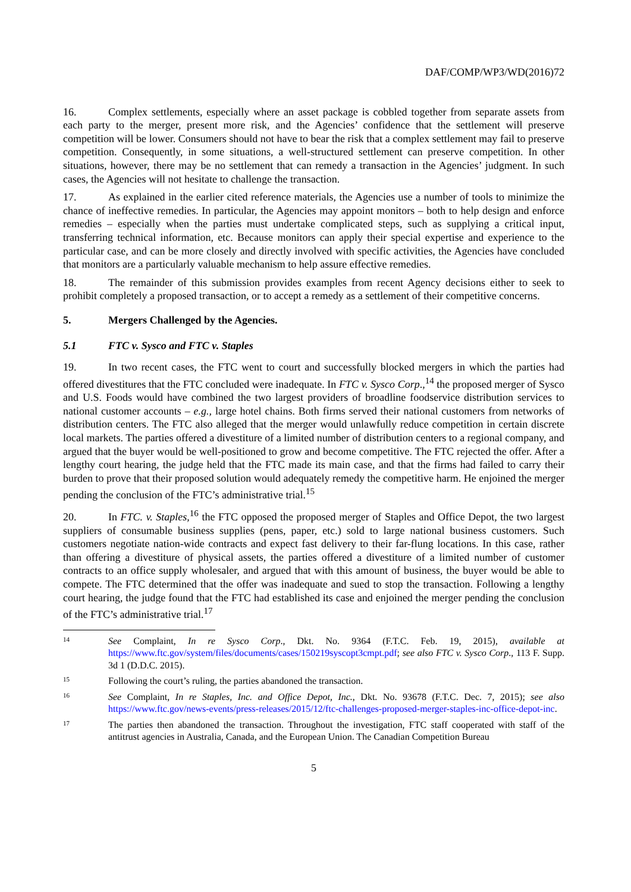DAF/COMP/WP3/WD(2016)72
16. Complex settlements, especially where an asset package is cobbled together from separate assets from each party to the merger, present more risk, and the Agencies’ confidence that the settlement will preserve competition will be lower. Consumers should not have to bear the risk that a complex settlement may fail to preserve competition. Consequently, in some situations, a well-structured settlement can preserve competition. In other situations, however, there may be no settlement that can remedy a transaction in the Agencies’ judgment. In such cases, the Agencies will not hesitate to challenge the transaction.
17. As explained in the earlier cited reference materials, the Agencies use a number of tools to minimize the chance of ineffective remedies. In particular, the Agencies may appoint monitors – both to help design and enforce remedies – especially when the parties must undertake complicated steps, such as supplying a critical input, transferring technical information, etc. Because monitors can apply their special expertise and experience to the particular case, and can be more closely and directly involved with specific activities, the Agencies have concluded that monitors are a particularly valuable mechanism to help assure effective remedies.
18. The remainder of this submission provides examples from recent Agency decisions either to seek to prohibit completely a proposed transaction, or to accept a remedy as a settlement of their competitive concerns.
5. Mergers Challenged by the Agencies.
5.1 FTC v. Sysco and FTC v. Staples
19. In two recent cases, the FTC went to court and successfully blocked mergers in which the parties had offered divestitures that the FTC concluded were inadequate. In FTC v. Sysco Corp.,<sup>14</sup> the proposed merger of Sysco and U.S. Foods would have combined the two largest providers of broadline foodservice distribution services to national customer accounts – e.g., large hotel chains. Both firms served their national customers from networks of distribution centers. The FTC also alleged that the merger would unlawfully reduce competition in certain discrete local markets. The parties offered a divestiture of a limited number of distribution centers to a regional company, and argued that the buyer would be well-positioned to grow and become competitive. The FTC rejected the offer. After a lengthy court hearing, the judge held that the FTC made its main case, and that the firms had failed to carry their burden to prove that their proposed solution would adequately remedy the competitive harm. He enjoined the merger pending the conclusion of the FTC’s administrative trial.<sup>15</sup>
20. In FTC. v. Staples,<sup>16</sup> the FTC opposed the proposed merger of Staples and Office Depot, the two largest suppliers of consumable business supplies (pens, paper, etc.) sold to large national business customers. Such customers negotiate nation-wide contracts and expect fast delivery to their far-flung locations. In this case, rather than offering a divestiture of physical assets, the parties offered a divestiture of a limited number of customer contracts to an office supply wholesaler, and argued that with this amount of business, the buyer would be able to compete. The FTC determined that the offer was inadequate and sued to stop the transaction. Following a lengthy court hearing, the judge found that the FTC had established its case and enjoined the merger pending the conclusion of the FTC’s administrative trial.<sup>17</sup>
14 See Complaint, In re Sysco Corp., Dkt. No. 9364 (F.T.C. Feb. 19, 2015), available at https://www.ftc.gov/system/files/documents/cases/150219syscopt3cmpt.pdf; see also FTC v. Sysco Corp., 113 F. Supp. 3d 1 (D.D.C. 2015).
15 Following the court’s ruling, the parties abandoned the transaction.
16 See Complaint, In re Staples, Inc. and Office Depot, Inc., Dkt. No. 93678 (F.T.C. Dec. 7, 2015); see also https://www.ftc.gov/news-events/press-releases/2015/12/ftc-challenges-proposed-merger-staples-inc-office-depot-inc.
17 The parties then abandoned the transaction. Throughout the investigation, FTC staff cooperated with staff of the antitrust agencies in Australia, Canada, and the European Union. The Canadian Competition Bureau
5